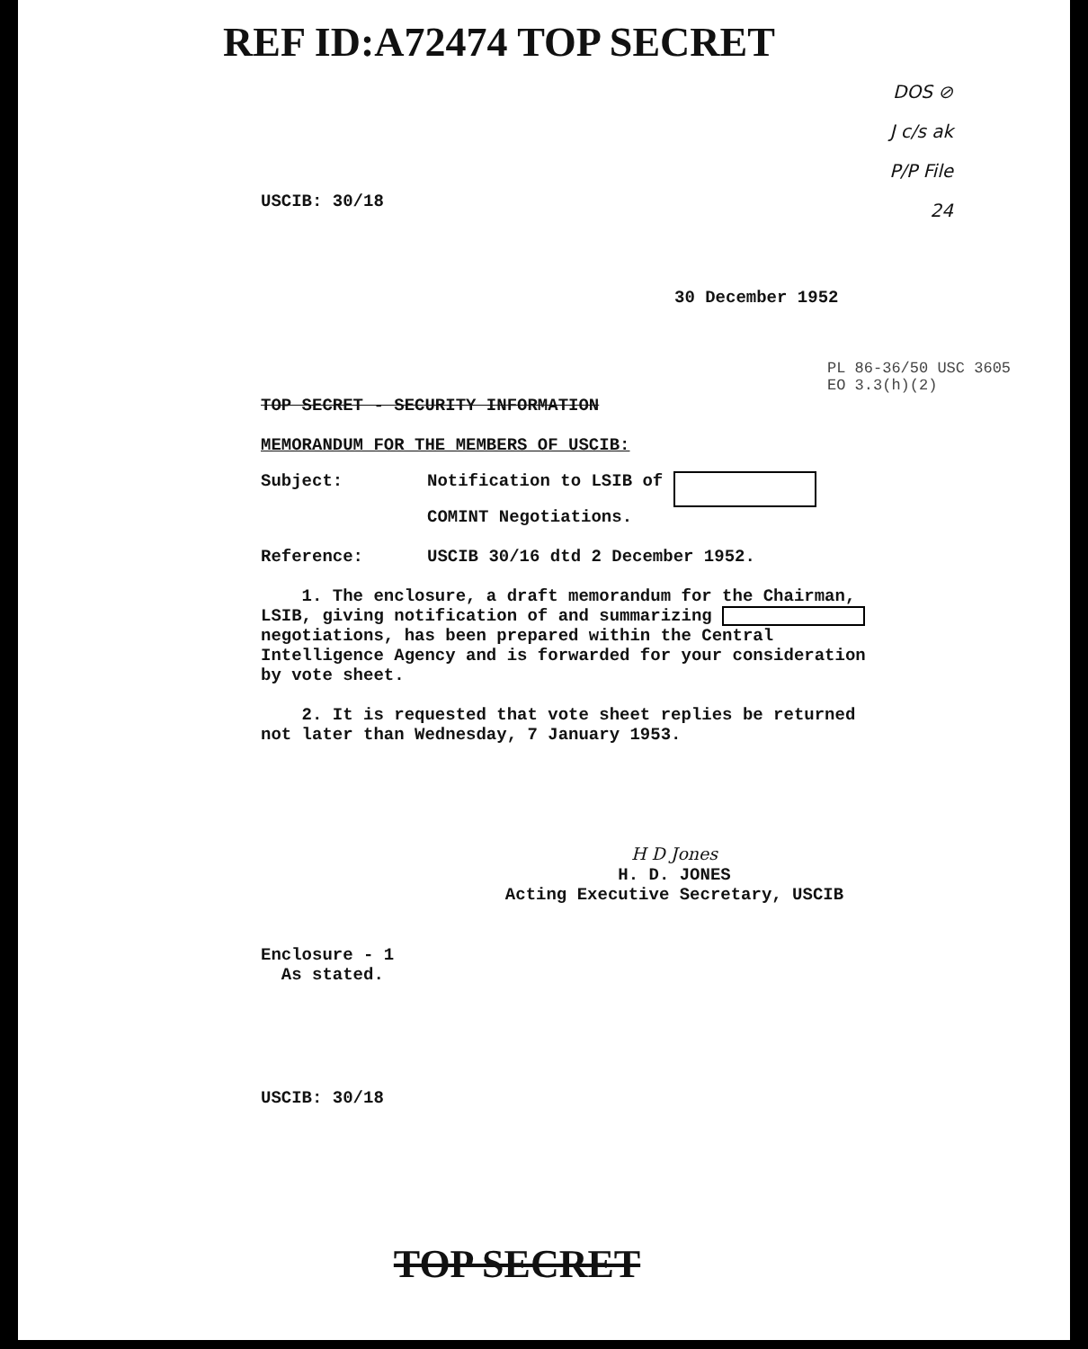REF ID:A72474 TOP SECRET
DOS ⊘
J c/s ak
P/P File
24
USCIB: 30/18
30 December 1952
PL 86-36/50 USC 3605
EO 3.3(h)(2)
TOP SECRET - SECURITY INFORMATION
MEMORANDUM FOR THE MEMBERS OF USCIB:
Subject: Notification to LSIB of
COMINT Negotiations.
Reference: USCIB 30/16 dtd 2 December 1952.
1. The enclosure, a draft memorandum for the Chairman, LSIB, giving notification of and summarizing negotiations, has been prepared within the Central Intelligence Agency and is forwarded for your consideration by vote sheet.
2. It is requested that vote sheet replies be returned not later than Wednesday, 7 January 1953.
H D Jones
H. D. JONES
Acting Executive Secretary, USCIB
Enclosure - 1
As stated.
USCIB: 30/18
TOP SECRET